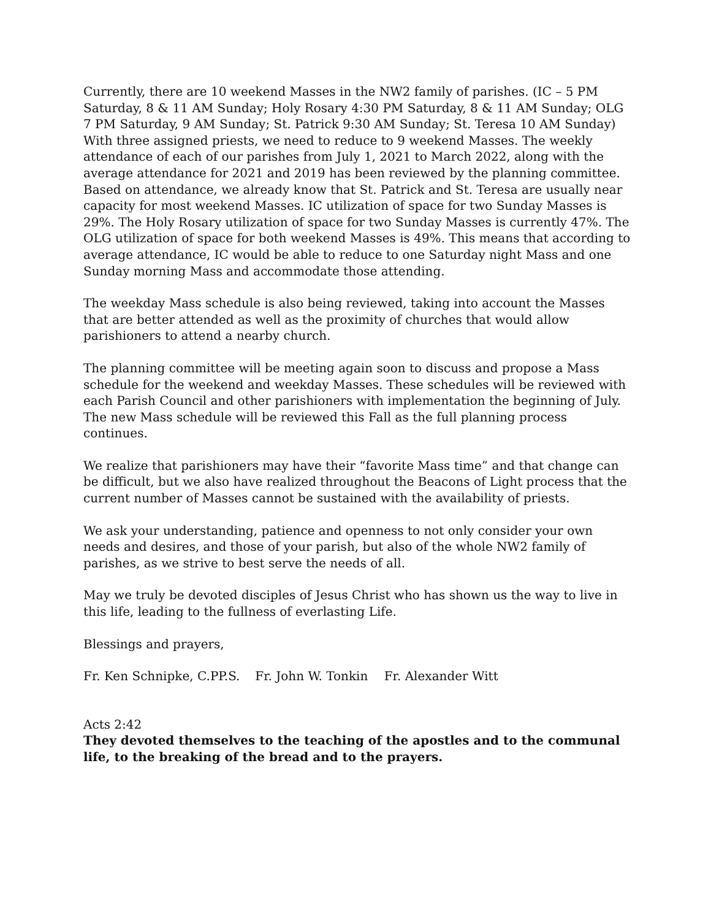Currently, there are 10 weekend Masses in the NW2 family of parishes. (IC – 5 PM Saturday, 8 & 11 AM Sunday; Holy Rosary 4:30 PM Saturday, 8 & 11 AM Sunday; OLG 7 PM Saturday, 9 AM Sunday; St. Patrick 9:30 AM Sunday; St. Teresa 10 AM Sunday) With three assigned priests, we need to reduce to 9 weekend Masses. The weekly attendance of each of our parishes from July 1, 2021 to March 2022, along with the average attendance for 2021 and 2019 has been reviewed by the planning committee. Based on attendance, we already know that St. Patrick and St. Teresa are usually near capacity for most weekend Masses. IC utilization of space for two Sunday Masses is 29%. The Holy Rosary utilization of space for two Sunday Masses is currently 47%. The OLG utilization of space for both weekend Masses is 49%. This means that according to average attendance, IC would be able to reduce to one Saturday night Mass and one Sunday morning Mass and accommodate those attending.
The weekday Mass schedule is also being reviewed, taking into account the Masses that are better attended as well as the proximity of churches that would allow parishioners to attend a nearby church.
The planning committee will be meeting again soon to discuss and propose a Mass schedule for the weekend and weekday Masses. These schedules will be reviewed with each Parish Council and other parishioners with implementation the beginning of July. The new Mass schedule will be reviewed this Fall as the full planning process continues.
We realize that parishioners may have their “favorite Mass time” and that change can be difficult, but we also have realized throughout the Beacons of Light process that the current number of Masses cannot be sustained with the availability of priests.
We ask your understanding, patience and openness to not only consider your own needs and desires, and those of your parish, but also of the whole NW2 family of parishes, as we strive to best serve the needs of all.
May we truly be devoted disciples of Jesus Christ who has shown us the way to live in this life, leading to the fullness of everlasting Life.
Blessings and prayers,
Fr. Ken Schnipke, C.PP.S. Fr. John W. Tonkin Fr. Alexander Witt
Acts 2:42
They devoted themselves to the teaching of the apostles and to the communal life, to the breaking of the bread and to the prayers.